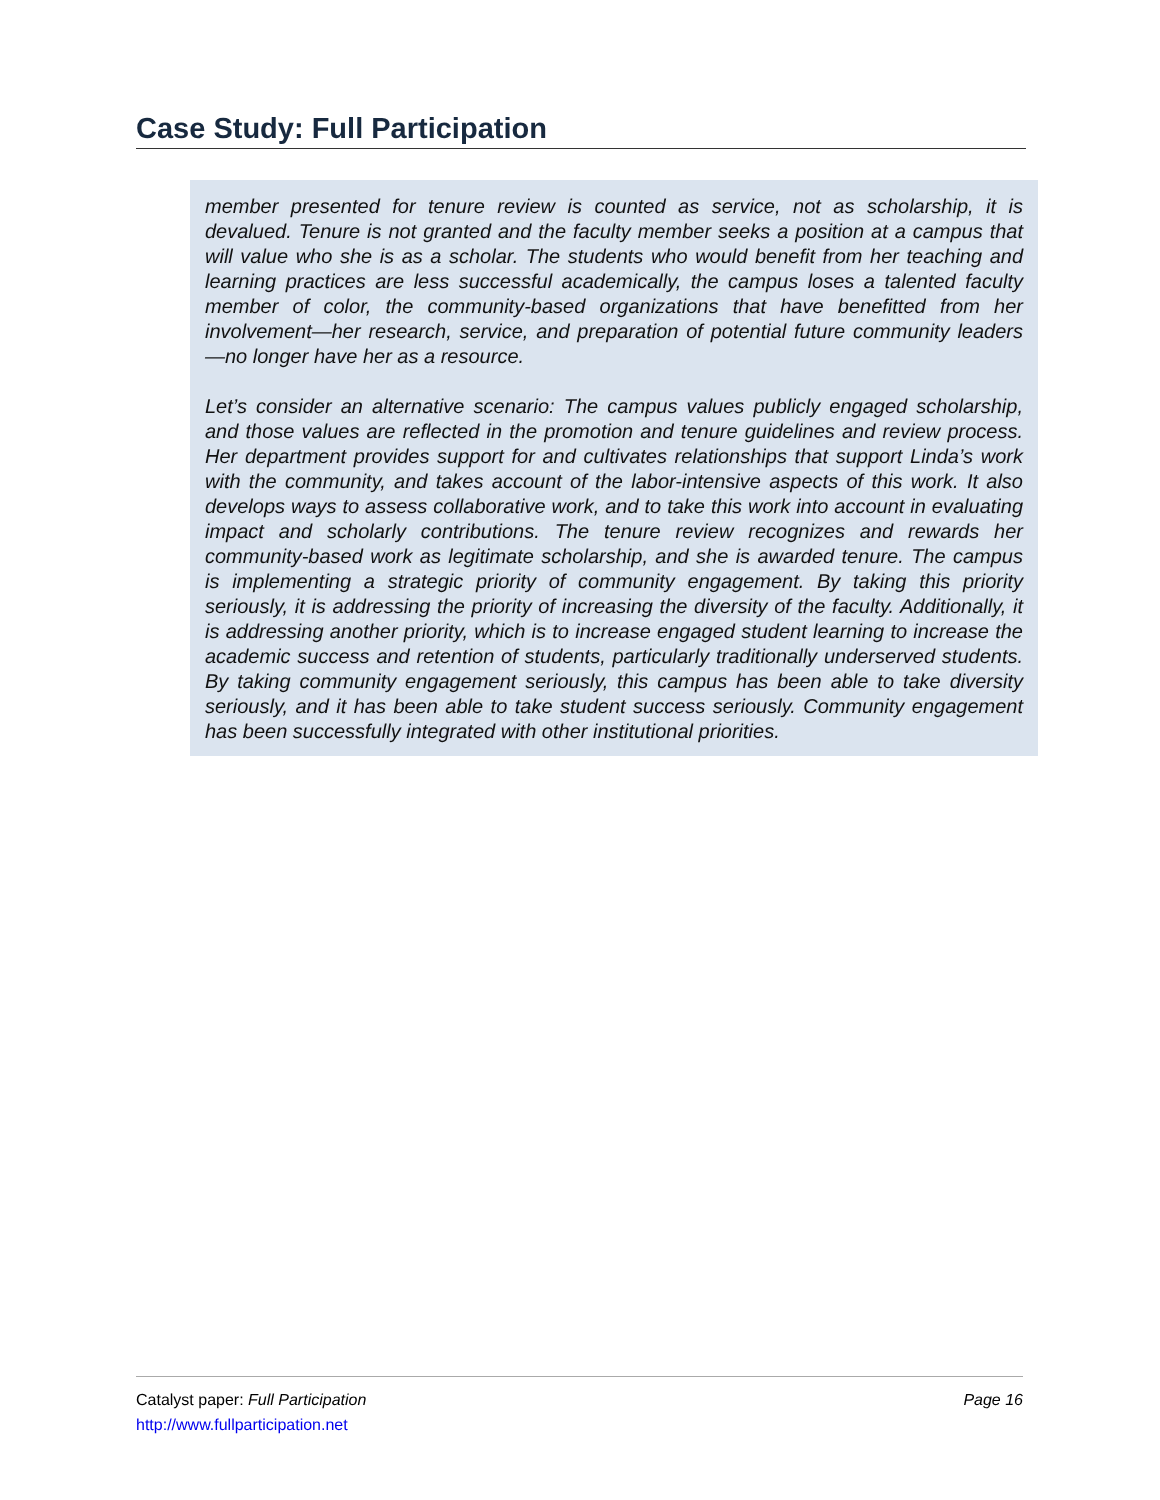Case Study: Full Participation
member presented for tenure review is counted as service, not as scholarship, it is devalued. Tenure is not granted and the faculty member seeks a position at a campus that will value who she is as a scholar. The students who would benefit from her teaching and learning practices are less successful academically, the campus loses a talented faculty member of color, the community-based organizations that have benefitted from her involvement—her research, service, and preparation of potential future community leaders—no longer have her as a resource.
Let’s consider an alternative scenario: The campus values publicly engaged scholarship, and those values are reflected in the promotion and tenure guidelines and review process. Her department provides support for and cultivates relationships that support Linda’s work with the community, and takes account of the labor-intensive aspects of this work. It also develops ways to assess collaborative work, and to take this work into account in evaluating impact and scholarly contributions. The tenure review recognizes and rewards her community-based work as legitimate scholarship, and she is awarded tenure. The campus is implementing a strategic priority of community engagement. By taking this priority seriously, it is addressing the priority of increasing the diversity of the faculty. Additionally, it is addressing another priority, which is to increase engaged student learning to increase the academic success and retention of students, particularly traditionally underserved students. By taking community engagement seriously, this campus has been able to take diversity seriously, and it has been able to take student success seriously. Community engagement has been successfully integrated with other institutional priorities.
Page 16
Catalyst paper: Full Participation
http://www.fullparticipation.net